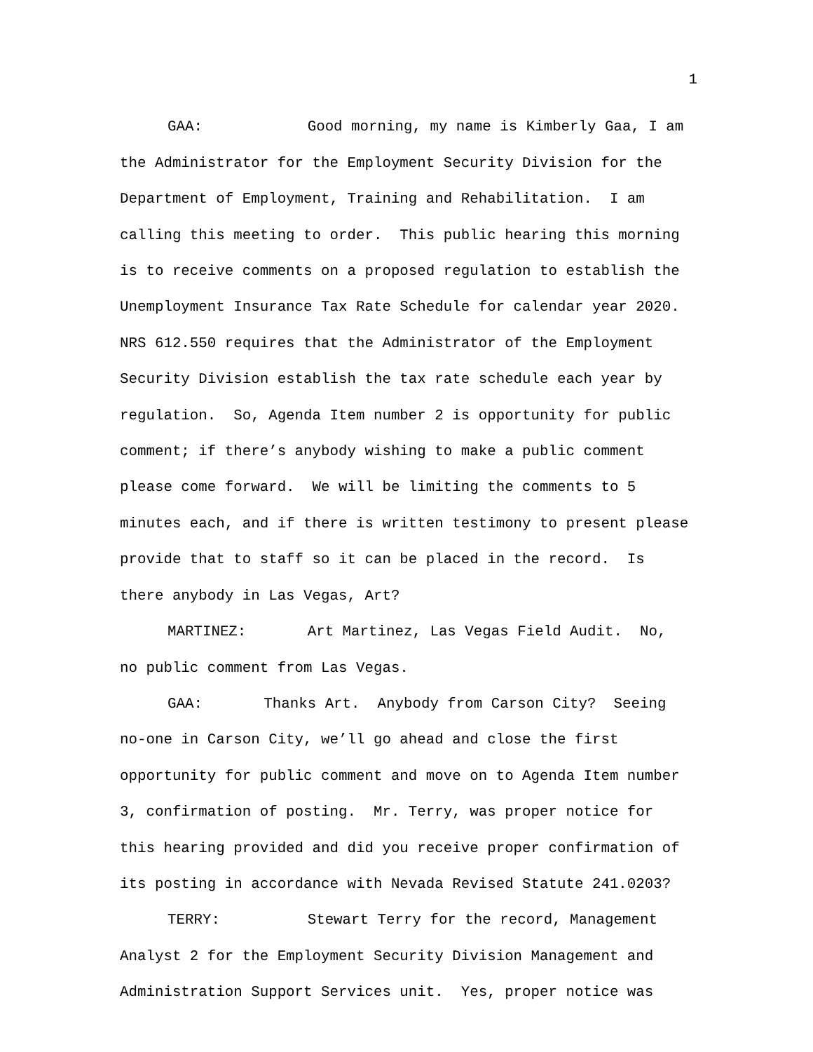1
GAA: Good morning, my name is Kimberly Gaa, I am the Administrator for the Employment Security Division for the Department of Employment, Training and Rehabilitation. I am calling this meeting to order. This public hearing this morning is to receive comments on a proposed regulation to establish the Unemployment Insurance Tax Rate Schedule for calendar year 2020. NRS 612.550 requires that the Administrator of the Employment Security Division establish the tax rate schedule each year by regulation. So, Agenda Item number 2 is opportunity for public comment; if there’s anybody wishing to make a public comment please come forward. We will be limiting the comments to 5 minutes each, and if there is written testimony to present please provide that to staff so it can be placed in the record. Is there anybody in Las Vegas, Art?
MARTINEZ: Art Martinez, Las Vegas Field Audit. No, no public comment from Las Vegas.
GAA: Thanks Art. Anybody from Carson City? Seeing no-one in Carson City, we’ll go ahead and close the first opportunity for public comment and move on to Agenda Item number 3, confirmation of posting. Mr. Terry, was proper notice for this hearing provided and did you receive proper confirmation of its posting in accordance with Nevada Revised Statute 241.0203?
TERRY: Stewart Terry for the record, Management Analyst 2 for the Employment Security Division Management and Administration Support Services unit. Yes, proper notice was